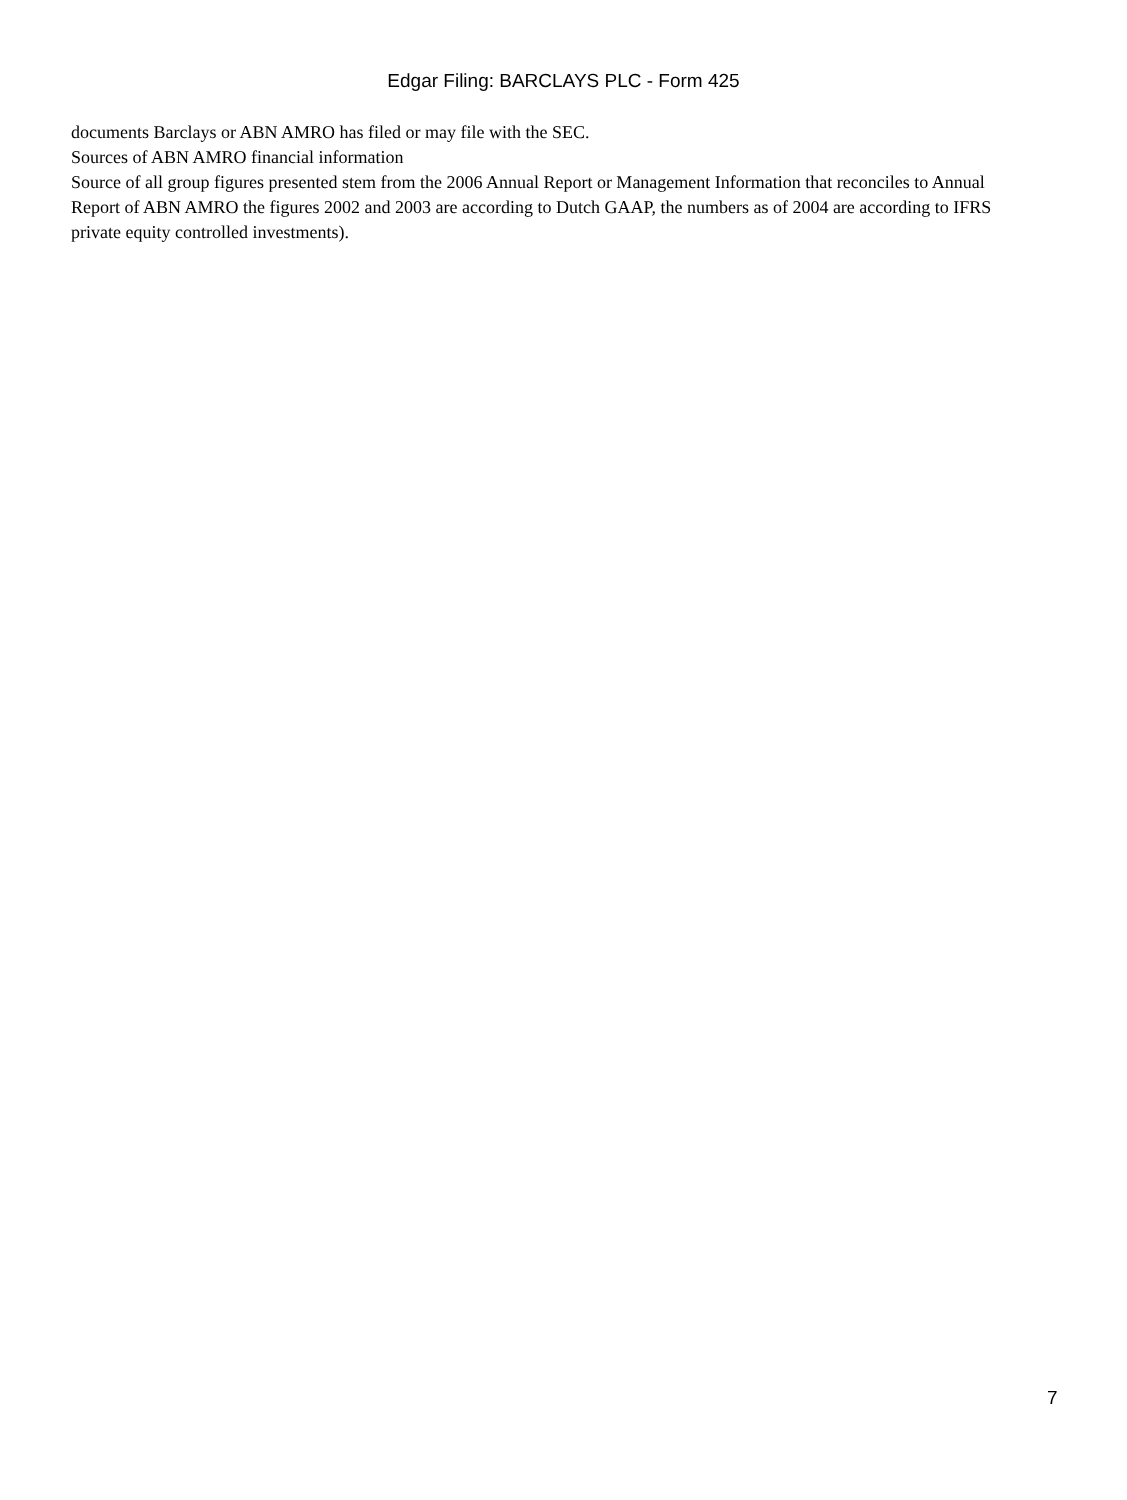Edgar Filing: BARCLAYS PLC - Form 425
documents Barclays or ABN AMRO has filed or may file with the SEC.
Sources of ABN AMRO financial information
Source of all group figures presented stem from the 2006 Annual Report or Management Information that reconciles to Annual
Report of ABN AMRO the figures 2002 and 2003 are according to Dutch GAAP, the numbers as of 2004 are according to IFRS
private equity controlled investments).
7